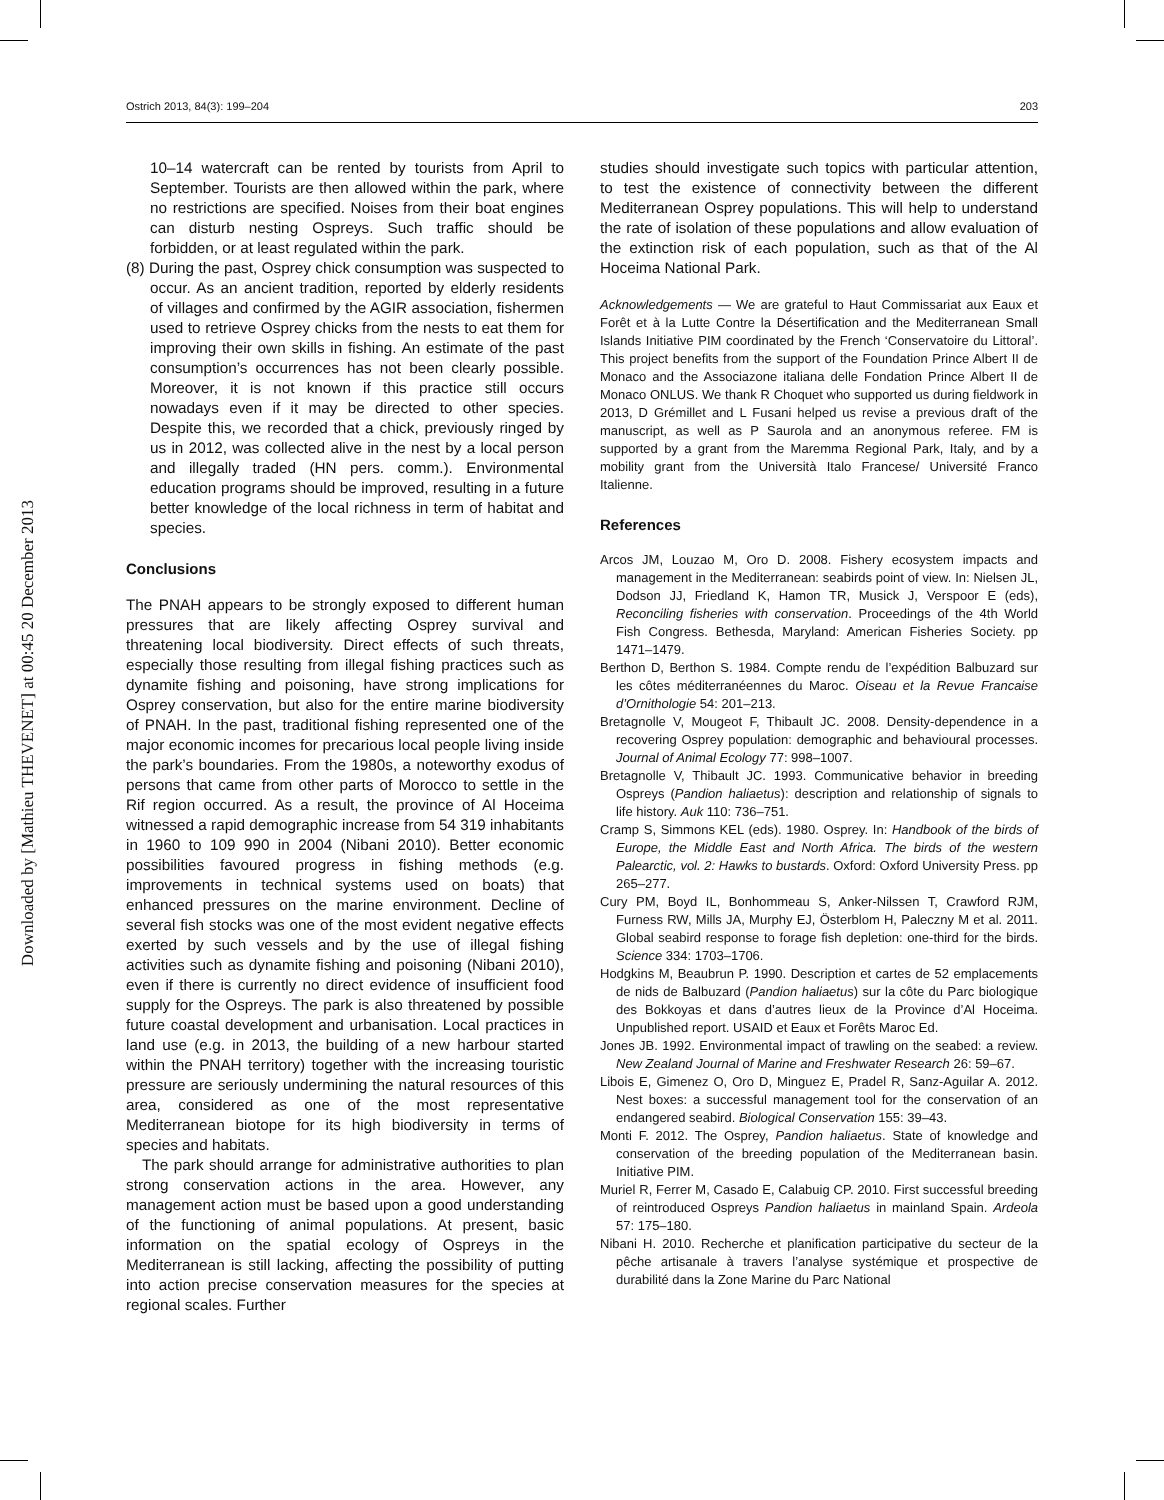Downloaded by [Mathieu THEVENET] at 00:45 20 December 2013
Ostrich 2013, 84(3): 199–204 203
10–14 watercraft can be rented by tourists from April to September. Tourists are then allowed within the park, where no restrictions are specified. Noises from their boat engines can disturb nesting Ospreys. Such traffic should be forbidden, or at least regulated within the park.
(8) During the past, Osprey chick consumption was suspected to occur. As an ancient tradition, reported by elderly residents of villages and confirmed by the AGIR association, fishermen used to retrieve Osprey chicks from the nests to eat them for improving their own skills in fishing. An estimate of the past consumption’s occurrences has not been clearly possible. Moreover, it is not known if this practice still occurs nowadays even if it may be directed to other species. Despite this, we recorded that a chick, previously ringed by us in 2012, was collected alive in the nest by a local person and illegally traded (HN pers. comm.). Environmental education programs should be improved, resulting in a future better knowledge of the local richness in term of habitat and species.
Conclusions
The PNAH appears to be strongly exposed to different human pressures that are likely affecting Osprey survival and threatening local biodiversity. Direct effects of such threats, especially those resulting from illegal fishing practices such as dynamite fishing and poisoning, have strong implications for Osprey conservation, but also for the entire marine biodiversity of PNAH. In the past, traditional fishing represented one of the major economic incomes for precarious local people living inside the park’s boundaries. From the 1980s, a noteworthy exodus of persons that came from other parts of Morocco to settle in the Rif region occurred. As a result, the province of Al Hoceima witnessed a rapid demographic increase from 54 319 inhabitants in 1960 to 109 990 in 2004 (Nibani 2010). Better economic possibilities favoured progress in fishing methods (e.g. improvements in technical systems used on boats) that enhanced pressures on the marine environment. Decline of several fish stocks was one of the most evident negative effects exerted by such vessels and by the use of illegal fishing activities such as dynamite fishing and poisoning (Nibani 2010), even if there is currently no direct evidence of insufficient food supply for the Ospreys. The park is also threatened by possible future coastal development and urbanisation. Local practices in land use (e.g. in 2013, the building of a new harbour started within the PNAH territory) together with the increasing touristic pressure are seriously undermining the natural resources of this area, considered as one of the most representative Mediterranean biotope for its high biodiversity in terms of species and habitats.
The park should arrange for administrative authorities to plan strong conservation actions in the area. However, any management action must be based upon a good understanding of the functioning of animal populations. At present, basic information on the spatial ecology of Ospreys in the Mediterranean is still lacking, affecting the possibility of putting into action precise conservation measures for the species at regional scales. Further
studies should investigate such topics with particular attention, to test the existence of connectivity between the different Mediterranean Osprey populations. This will help to understand the rate of isolation of these populations and allow evaluation of the extinction risk of each population, such as that of the Al Hoceima National Park.
Acknowledgements — We are grateful to Haut Commissariat aux Eaux et Forêt et à la Lutte Contre la Désertification and the Mediterranean Small Islands Initiative PIM coordinated by the French ‘Conservatoire du Littoral’. This project benefits from the support of the Foundation Prince Albert II de Monaco and the Associazone italiana delle Fondation Prince Albert II de Monaco ONLUS. We thank R Choquet who supported us during fieldwork in 2013, D Grémillet and L Fusani helped us revise a previous draft of the manuscript, as well as P Saurola and an anonymous referee. FM is supported by a grant from the Maremma Regional Park, Italy, and by a mobility grant from the Università Italo Francese/ Université Franco Italienne.
References
Arcos JM, Louzao M, Oro D. 2008. Fishery ecosystem impacts and management in the Mediterranean: seabirds point of view. In: Nielsen JL, Dodson JJ, Friedland K, Hamon TR, Musick J, Verspoor E (eds), Reconciling fisheries with conservation. Proceedings of the 4th World Fish Congress. Bethesda, Maryland: American Fisheries Society. pp 1471–1479.
Berthon D, Berthon S. 1984. Compte rendu de l’expédition Balbuzard sur les côtes méditerranéennes du Maroc. Oiseau et la Revue Francaise d’Ornithologie 54: 201–213.
Bretagnolle V, Mougeot F, Thibault JC. 2008. Density-dependence in a recovering Osprey population: demographic and behavioural processes. Journal of Animal Ecology 77: 998–1007.
Bretagnolle V, Thibault JC. 1993. Communicative behavior in breeding Ospreys (Pandion haliaetus): description and relationship of signals to life history. Auk 110: 736–751.
Cramp S, Simmons KEL (eds). 1980. Osprey. In: Handbook of the birds of Europe, the Middle East and North Africa. The birds of the western Palearctic, vol. 2: Hawks to bustards. Oxford: Oxford University Press. pp 265–277.
Cury PM, Boyd IL, Bonhommeau S, Anker-Nilssen T, Crawford RJM, Furness RW, Mills JA, Murphy EJ, Österblom H, Paleczny M et al. 2011. Global seabird response to forage fish depletion: one-third for the birds. Science 334: 1703–1706.
Hodgkins M, Beaubrun P. 1990. Description et cartes de 52 emplacements de nids de Balbuzard (Pandion haliaetus) sur la côte du Parc biologique des Bokkoyas et dans d’autres lieux de la Province d’Al Hoceima. Unpublished report. USAID et Eaux et Forêts Maroc Ed.
Jones JB. 1992. Environmental impact of trawling on the seabed: a review. New Zealand Journal of Marine and Freshwater Research 26: 59–67.
Libois E, Gimenez O, Oro D, Minguez E, Pradel R, Sanz-Aguilar A. 2012. Nest boxes: a successful management tool for the conservation of an endangered seabird. Biological Conservation 155: 39–43.
Monti F. 2012. The Osprey, Pandion haliaetus. State of knowledge and conservation of the breeding population of the Mediterranean basin. Initiative PIM.
Muriel R, Ferrer M, Casado E, Calabuig CP. 2010. First successful breeding of reintroduced Ospreys Pandion haliaetus in mainland Spain. Ardeola 57: 175–180.
Nibani H. 2010. Recherche et planification participative du secteur de la pêche artisanale à travers l’analyse systémique et prospective de durabilité dans la Zone Marine du Parc National